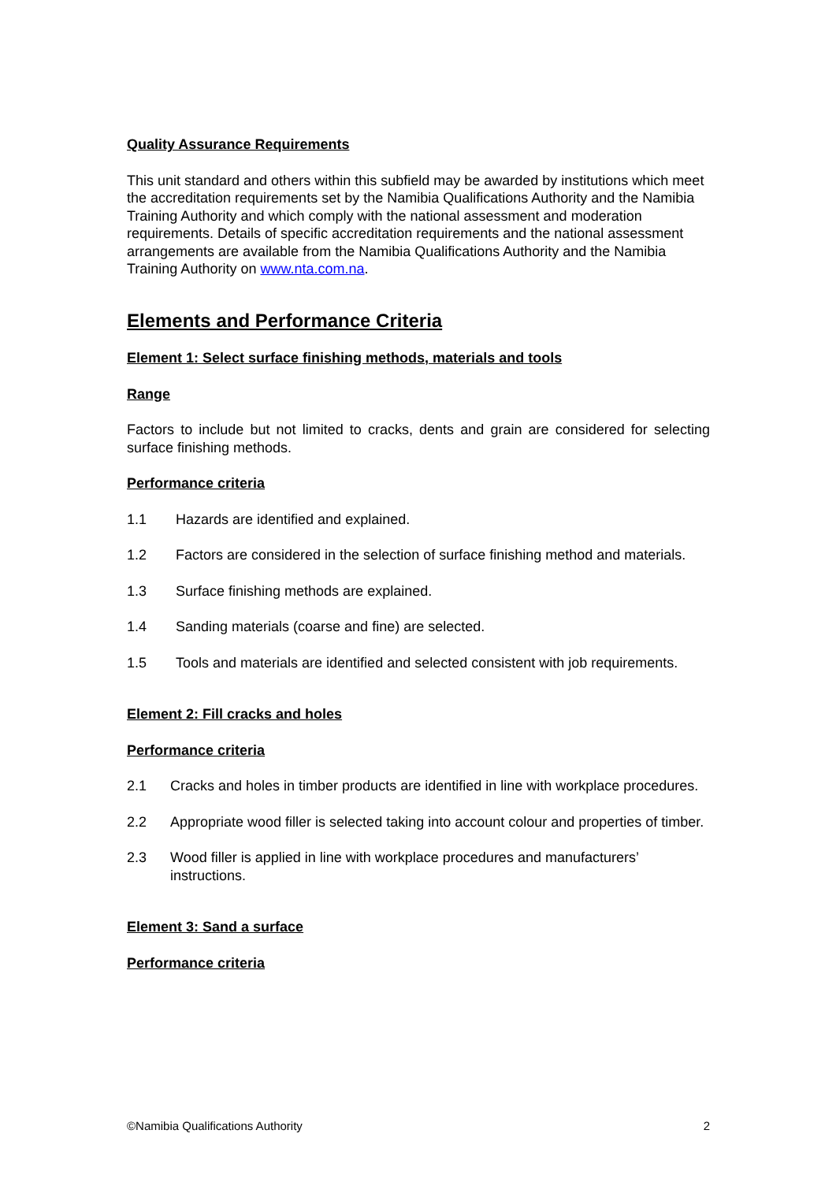Quality Assurance Requirements
This unit standard and others within this subfield may be awarded by institutions which meet the accreditation requirements set by the Namibia Qualifications Authority and the Namibia Training Authority and which comply with the national assessment and moderation requirements. Details of specific accreditation requirements and the national assessment arrangements are available from the Namibia Qualifications Authority and the Namibia Training Authority on www.nta.com.na.
Elements and Performance Criteria
Element 1: Select surface finishing methods, materials and tools
Range
Factors to include but not limited to cracks, dents and grain are considered for selecting surface finishing methods.
Performance criteria
1.1 Hazards are identified and explained.
1.2 Factors are considered in the selection of surface finishing method and materials.
1.3 Surface finishing methods are explained.
1.4 Sanding materials (coarse and fine) are selected.
1.5 Tools and materials are identified and selected consistent with job requirements.
Element 2: Fill cracks and holes
Performance criteria
2.1 Cracks and holes in timber products are identified in line with workplace procedures.
2.2 Appropriate wood filler is selected taking into account colour and properties of timber.
2.3 Wood filler is applied in line with workplace procedures and manufacturers’ instructions.
Element 3: Sand a surface
Performance criteria
©Namibia Qualifications Authority 2